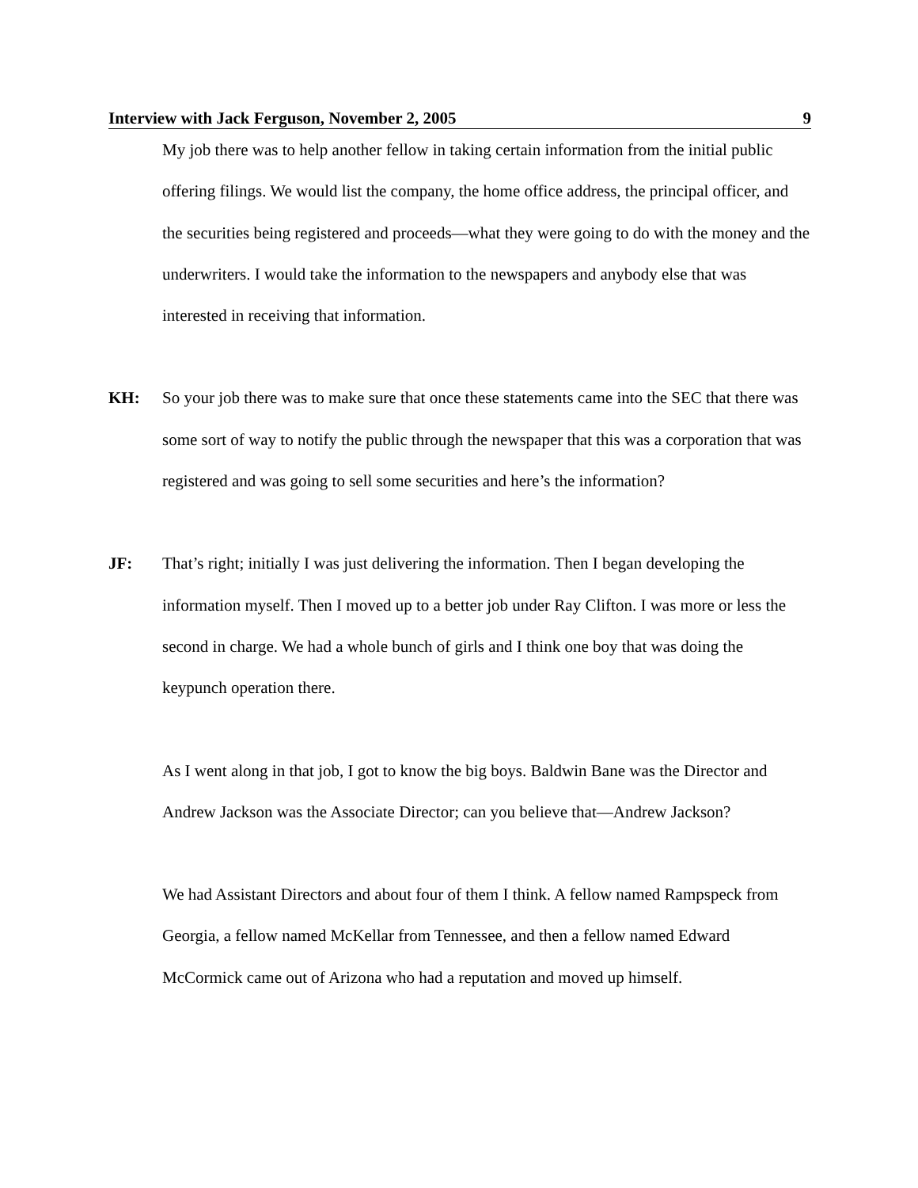Interview with Jack Ferguson, November 2, 2005 9
My job there was to help another fellow in taking certain information from the initial public offering filings. We would list the company, the home office address, the principal officer, and the securities being registered and proceeds—what they were going to do with the money and the underwriters. I would take the information to the newspapers and anybody else that was interested in receiving that information.
KH: So your job there was to make sure that once these statements came into the SEC that there was some sort of way to notify the public through the newspaper that this was a corporation that was registered and was going to sell some securities and here’s the information?
JF: That’s right; initially I was just delivering the information. Then I began developing the information myself. Then I moved up to a better job under Ray Clifton. I was more or less the second in charge. We had a whole bunch of girls and I think one boy that was doing the keypunch operation there.
As I went along in that job, I got to know the big boys. Baldwin Bane was the Director and Andrew Jackson was the Associate Director; can you believe that—Andrew Jackson?
We had Assistant Directors and about four of them I think. A fellow named Rampspeck from Georgia, a fellow named McKellar from Tennessee, and then a fellow named Edward McCormick came out of Arizona who had a reputation and moved up himself.